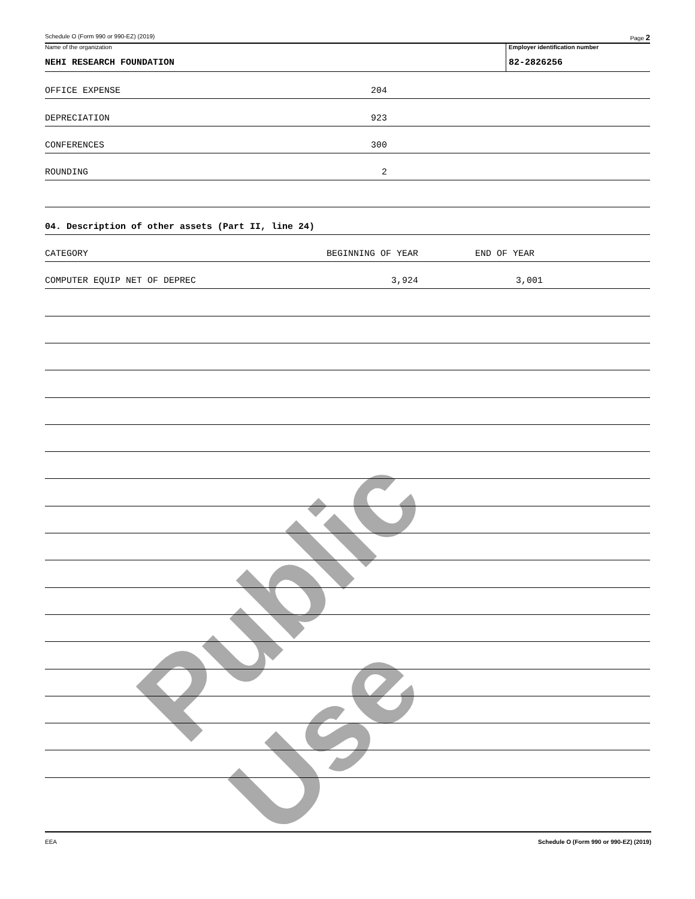Public Use
Schedule O (Form 990 or 990-EZ) (2019) Page 2
Name of the organization
NEHI RESEARCH FOUNDATION
Employer identification number
82-2826256
OFFICE EXPENSE 204
DEPRECIATION 923
CONFERENCES 300
ROUNDING 2
04. Description of other assets (Part II, line 24)
CATEGORY BEGINNING OF YEAR END OF YEAR
COMPUTER EQUIP NET OF DEPREC 3,924 3,001
EEA Schedule O (Form 990 or 990-EZ) (2019)